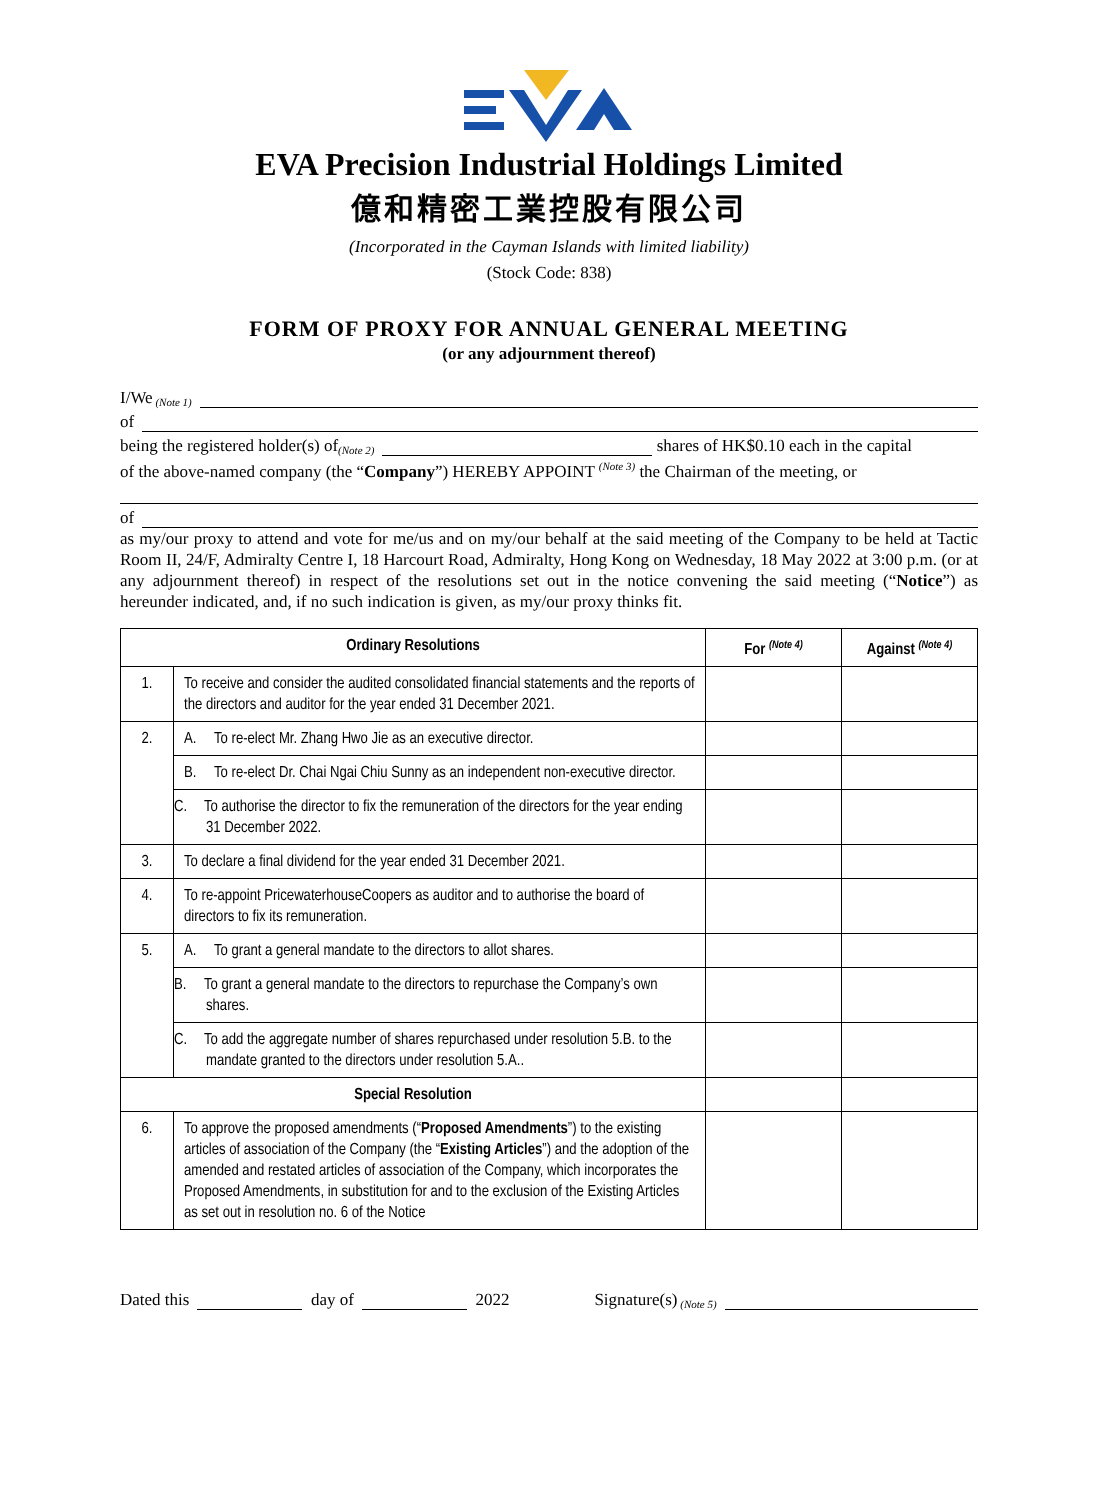EVA Precision Industrial Holdings Limited
億和精密工業控股有限公司
(Incorporated in the Cayman Islands with limited liability)
(Stock Code: 838)
FORM OF PROXY FOR ANNUAL GENERAL MEETING
(or any adjournment thereof)
I/We <sup>(Note 1)</sup>
of
being the registered holder(s) of <sup>(Note 2)</sup> shares of HK$0.10 each in the capital
of the above-named company (the “Company”) HEREBY APPOINT <sup>(Note 3)</sup> the Chairman of the meeting, or
of
as my/our proxy to attend and vote for me/us and on my/our behalf at the said meeting of the Company to be held at Tactic Room II, 24/F, Admiralty Centre I, 18 Harcourt Road, Admiralty, Hong Kong on Wednesday, 18 May 2022 at 3:00 p.m. (or at any adjournment thereof) in respect of the resolutions set out in the notice convening the said meeting (“Notice”) as hereunder indicated, and, if no such indication is given, as my/our proxy thinks fit.
| Ordinary Resolutions | | For <sup>(Note 4)</sup> | Against <sup>(Note 4)</sup> |
| --- | --- | --- | --- |
| 1. | To receive and consider the audited consolidated financial statements and the reports of the directors and auditor for the year ended 31 December 2021. | | |
| 2. | A. To re-elect Mr. Zhang Hwo Jie as an executive director. | | |
| | B. To re-elect Dr. Chai Ngai Chiu Sunny as an independent non-executive director. | | |
| | C. To authorise the director to fix the remuneration of the directors for the year ending 31 December 2022. | | |
| 3. | To declare a final dividend for the year ended 31 December 2021. | | |
| 4. | To re-appoint PricewaterhouseCoopers as auditor and to authorise the board of directors to fix its remuneration. | | |
| 5. | A. To grant a general mandate to the directors to allot shares. | | |
| | B. To grant a general mandate to the directors to repurchase the Company’s own shares. | | |
| | C. To add the aggregate number of shares repurchased under resolution 5.B. to the mandate granted to the directors under resolution 5.A.. | | |
| Special Resolution | | | |
| 6. | To approve the proposed amendments (“ Proposed Amendments ”) to the existing articles of association of the Company (the “ Existing Articles ”) and the adoption of the amended and restated articles of association of the Company, which incorporates the Proposed Amendments, in substitution for and to the exclusion of the Existing Articles as set out in resolution no. 6 of the Notice | | |
Dated this day of 2022 Signature(s) <sup>(Note 5)</sup>